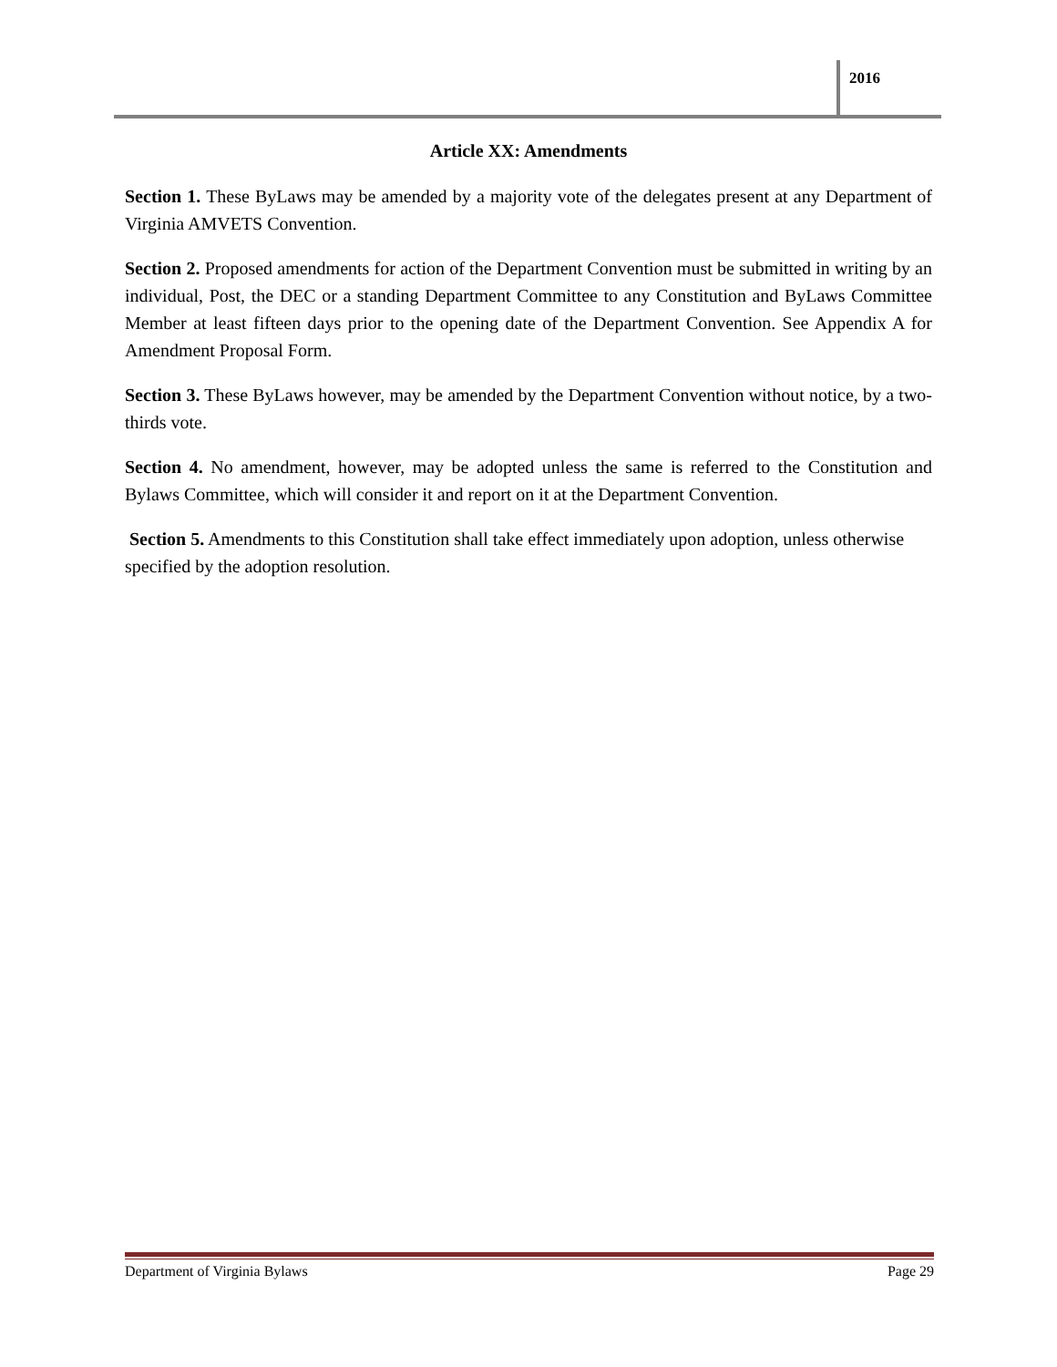2016
Article XX: Amendments
Section 1. These ByLaws may be amended by a majority vote of the delegates present at any Department of Virginia AMVETS Convention.
Section 2. Proposed amendments for action of the Department Convention must be submitted in writing by an individual, Post, the DEC or a standing Department Committee to any Constitution and ByLaws Committee Member at least fifteen days prior to the opening date of the Department Convention. See Appendix A for Amendment Proposal Form.
Section 3. These ByLaws however, may be amended by the Department Convention without notice, by a two-thirds vote.
Section 4. No amendment, however, may be adopted unless the same is referred to the Constitution and Bylaws Committee, which will consider it and report on it at the Department Convention.
Section 5. Amendments to this Constitution shall take effect immediately upon adoption, unless otherwise specified by the adoption resolution.
Department of Virginia Bylaws Page 29